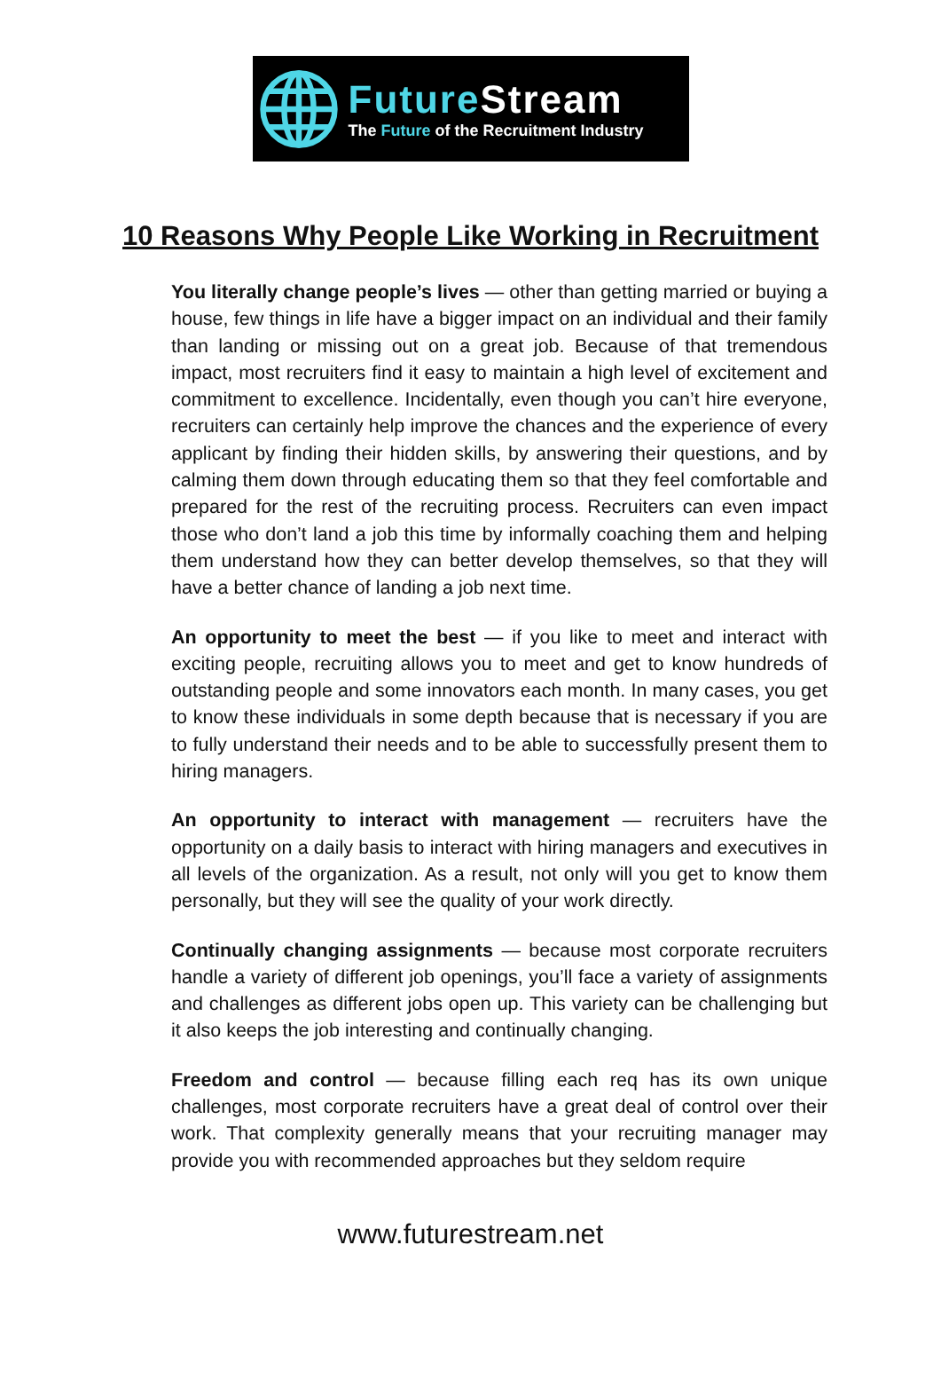FutureStream
The Future of the Recruitment Industry
10 Reasons Why People Like Working in Recruitment
You literally change people’s lives — other than getting married or buying a house, few things in life have a bigger impact on an individual and their family than landing or missing out on a great job. Because of that tremendous impact, most recruiters find it easy to maintain a high level of excitement and commitment to excellence. Incidentally, even though you can’t hire everyone, recruiters can certainly help improve the chances and the experience of every applicant by finding their hidden skills, by answering their questions, and by calming them down through educating them so that they feel comfortable and prepared for the rest of the recruiting process. Recruiters can even impact those who don’t land a job this time by informally coaching them and helping them understand how they can better develop themselves, so that they will have a better chance of landing a job next time.
An opportunity to meet the best — if you like to meet and interact with exciting people, recruiting allows you to meet and get to know hundreds of outstanding people and some innovators each month. In many cases, you get to know these individuals in some depth because that is necessary if you are to fully understand their needs and to be able to successfully present them to hiring managers.
An opportunity to interact with management — recruiters have the opportunity on a daily basis to interact with hiring managers and executives in all levels of the organization. As a result, not only will you get to know them personally, but they will see the quality of your work directly.
Continually changing assignments — because most corporate recruiters handle a variety of different job openings, you’ll face a variety of assignments and challenges as different jobs open up. This variety can be challenging but it also keeps the job interesting and continually changing.
Freedom and control — because filling each req has its own unique challenges, most corporate recruiters have a great deal of control over their work. That complexity generally means that your recruiting manager may provide you with recommended approaches but they seldom require
www.futurestream.net